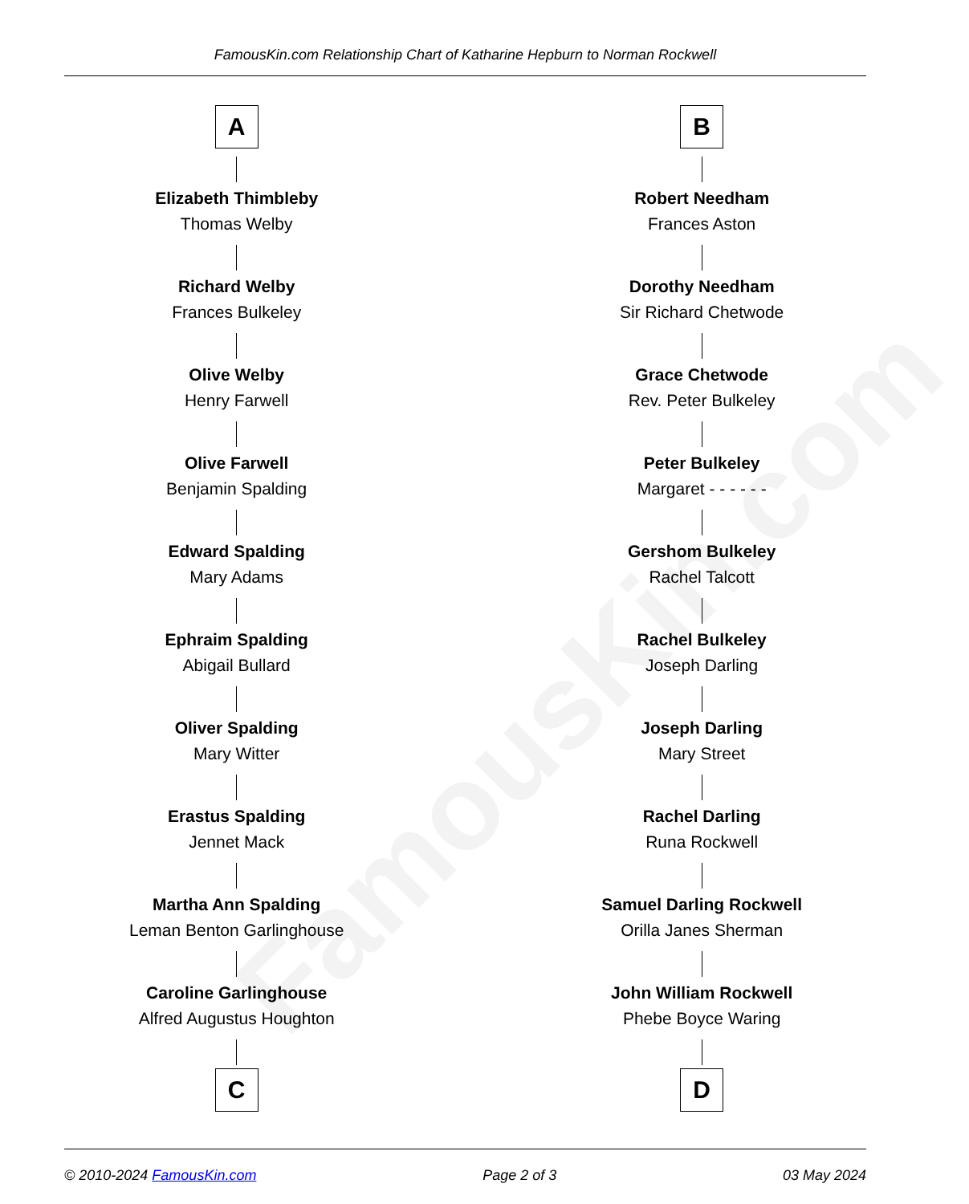FamousKin.com
FamousKin.com Relationship Chart of Katharine Hepburn to Norman Rockwell
A
Elizabeth Thimbleby
Thomas Welby
Richard Welby
Frances Bulkeley
Olive Welby
Henry Farwell
Olive Farwell
Benjamin Spalding
Edward Spalding
Mary Adams
Ephraim Spalding
Abigail Bullard
Oliver Spalding
Mary Witter
Erastus Spalding
Jennet Mack
Martha Ann Spalding
Leman Benton Garlinghouse
Caroline Garlinghouse
Alfred Augustus Houghton
C
B
Robert Needham
Frances Aston
Dorothy Needham
Sir Richard Chetwode
Grace Chetwode
Rev. Peter Bulkeley
Peter Bulkeley
Margaret - - - - - -
Gershom Bulkeley
Rachel Talcott
Rachel Bulkeley
Joseph Darling
Joseph Darling
Mary Street
Rachel Darling
Runa Rockwell
Samuel Darling Rockwell
Orilla Janes Sherman
John William Rockwell
Phebe Boyce Waring
D
© 2010-2024 FamousKin.com Page 2 of 3 03 May 2024